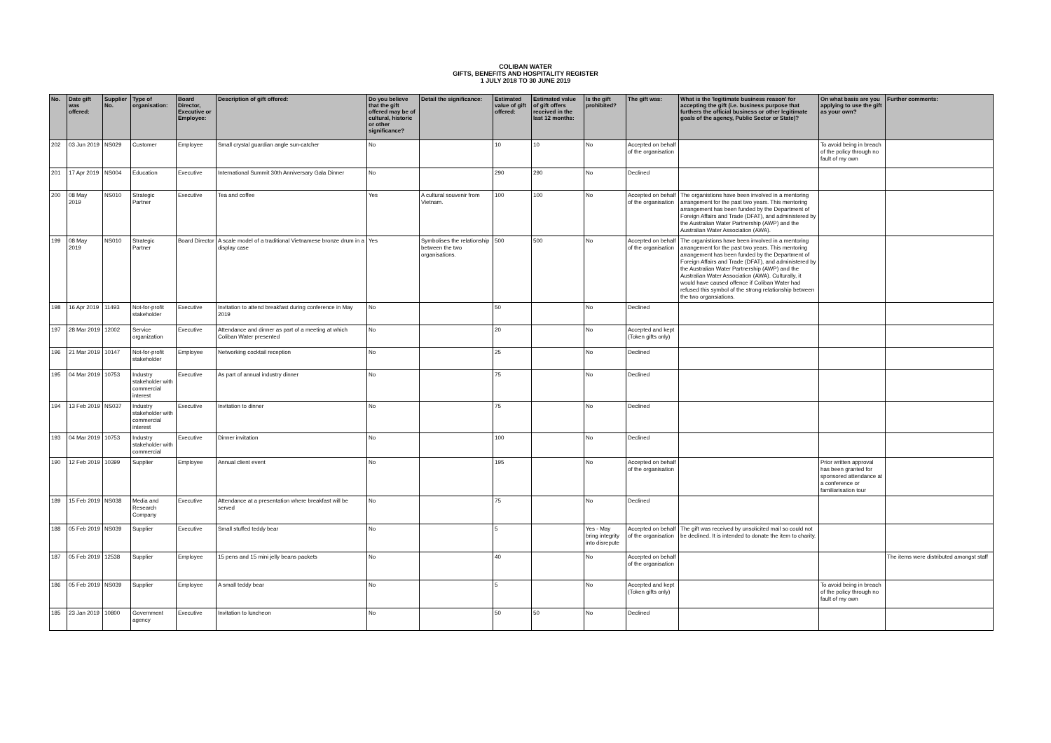COLIBAN WATER
GIFTS, BENEFITS AND HOSPITALITY REGISTER
1 JULY 2018 TO 30 JUNE 2019
| No. | Date gift was offered: | Supplier No. | Type of organisation: | Board Director, Executive or Employee: | Description of gift offered: | Do you believe that the gift offered may be of cultural, historic or other significance? | Detail the significance: | Estimated value of gift offered: | Estimated value of gift offers received in the last 12 months: | Is the gift prohibited? | The gift was: | What is the 'legitimate business reason' for accepting the gift (i.e. business purpose that furthers the official business or other legitimate goals of the agency, Public Sector or State)? | On what basis are you applying to use the gift as your own? | Further comments: |
| --- | --- | --- | --- | --- | --- | --- | --- | --- | --- | --- | --- | --- | --- | --- |
| 202 | 03 Jun 2019 | NS029 | Customer | Employee | Small crystal guardian angle sun-catcher | No | | 10 | 10 | No | Accepted on behalf of the organisation | | To avoid being in breach of the policy through no fault of my own | |
| 201 | 17 Apr 2019 | NS004 | Education | Executive | International Summit 30th Anniversary Gala Dinner | No | | 290 | 290 | No | Declined | | | |
| 200 | 08 May 2019 | NS010 | Strategic Partner | Executive | Tea and coffee | Yes | A cultural souvenir from Vietnam. | 100 | 100 | No | Accepted on behalf of the organisation | The organistions have been involved in a mentoring arrangement for the past two years. This mentoring arrangement has been funded by the Department of Foreign Affairs and Trade (DFAT), and administered by the Australian Water Partnership (AWP) and the Australian Water Association (AWA). | | |
| 199 | 08 May 2019 | NS010 | Strategic Partner | Board Director | A scale model of a traditional Vietnamese bronze drum in a display case | Yes | Symbolises the relationship between the two organisations. | 500 | 500 | No | Accepted on behalf of the organisation | The organistions have been involved in a mentoring arrangement for the past two years. This mentoring arrangement has been funded by the Department of Foreign Affairs and Trade (DFAT), and administered by the Australian Water Partnership (AWP) and the Australian Water Association (AWA). Culturally, it would have caused offence if Coliban Water had refused this symbol of the strong relationship between the two organsiations. | | |
| 198 | 16 Apr 2019 | 11493 | Not-for-profit stakeholder | Executive | Invitation to attend breakfast during conference in May 2019 | No | | 50 | | No | Declined | | | |
| 197 | 28 Mar 2019 | 12002 | Service organization | Executive | Attendance and dinner as part of a meeting at which Coliban Water presented | No | | 20 | | No | Accepted and kept (Token gifts only) | | | |
| 196 | 21 Mar 2019 | 10147 | Not-for-profit stakeholder | Employee | Networking cocktail reception | No | | 25 | | No | Declined | | | |
| 195 | 04 Mar 2019 | 10753 | Industry stakeholder with commercial interest | Executive | As part of annual industry dinner | No | | 75 | | No | Declined | | | |
| 194 | 13 Feb 2019 | NS037 | Industry stakeholder with commercial interest | Executive | Invitation to dinner | No | | 75 | | No | Declined | | | |
| 193 | 04 Mar 2019 | 10753 | Industry stakeholder with commercial | Executive | Dinner invitation | No | | 100 | | No | Declined | | | |
| 190 | 12 Feb 2019 | 10399 | Supplier | Employee | Annual client event | No | | 195 | | No | Accepted on behalf of the organisation | | Prior written approval has been granted for sponsored attendance at a conference or familiarisation tour | |
| 189 | 15 Feb 2019 | NS038 | Media and Research Company | Executive | Attendance at a presentation where breakfast will be served | No | | 75 | | No | Declined | | | |
| 188 | 05 Feb 2019 | NS039 | Supplier | Executive | Small stuffed teddy bear | No | | 5 | | Yes - May bring integrity into disrepute | Accepted on behalf of the organisation | The gift was received by unsolicited mail so could not be declined. It is intended to donate the item to charity. | | |
| 187 | 05 Feb 2019 | 12538 | Supplier | Employee | 15 pens and 15 mini jelly beans packets | No | | 40 | | No | Accepted on behalf of the organisation | | | The items were distributed amongst staff |
| 186 | 05 Feb 2019 | NS039 | Supplier | Employee | A small teddy bear | No | | 5 | | No | Accepted and kept (Token gifts only) | | To avoid being in breach of the policy through no fault of my own | |
| 185 | 23 Jan 2019 | 10800 | Government agency | Executive | Invitation to luncheon | No | | 50 | 50 | No | Declined | | | |